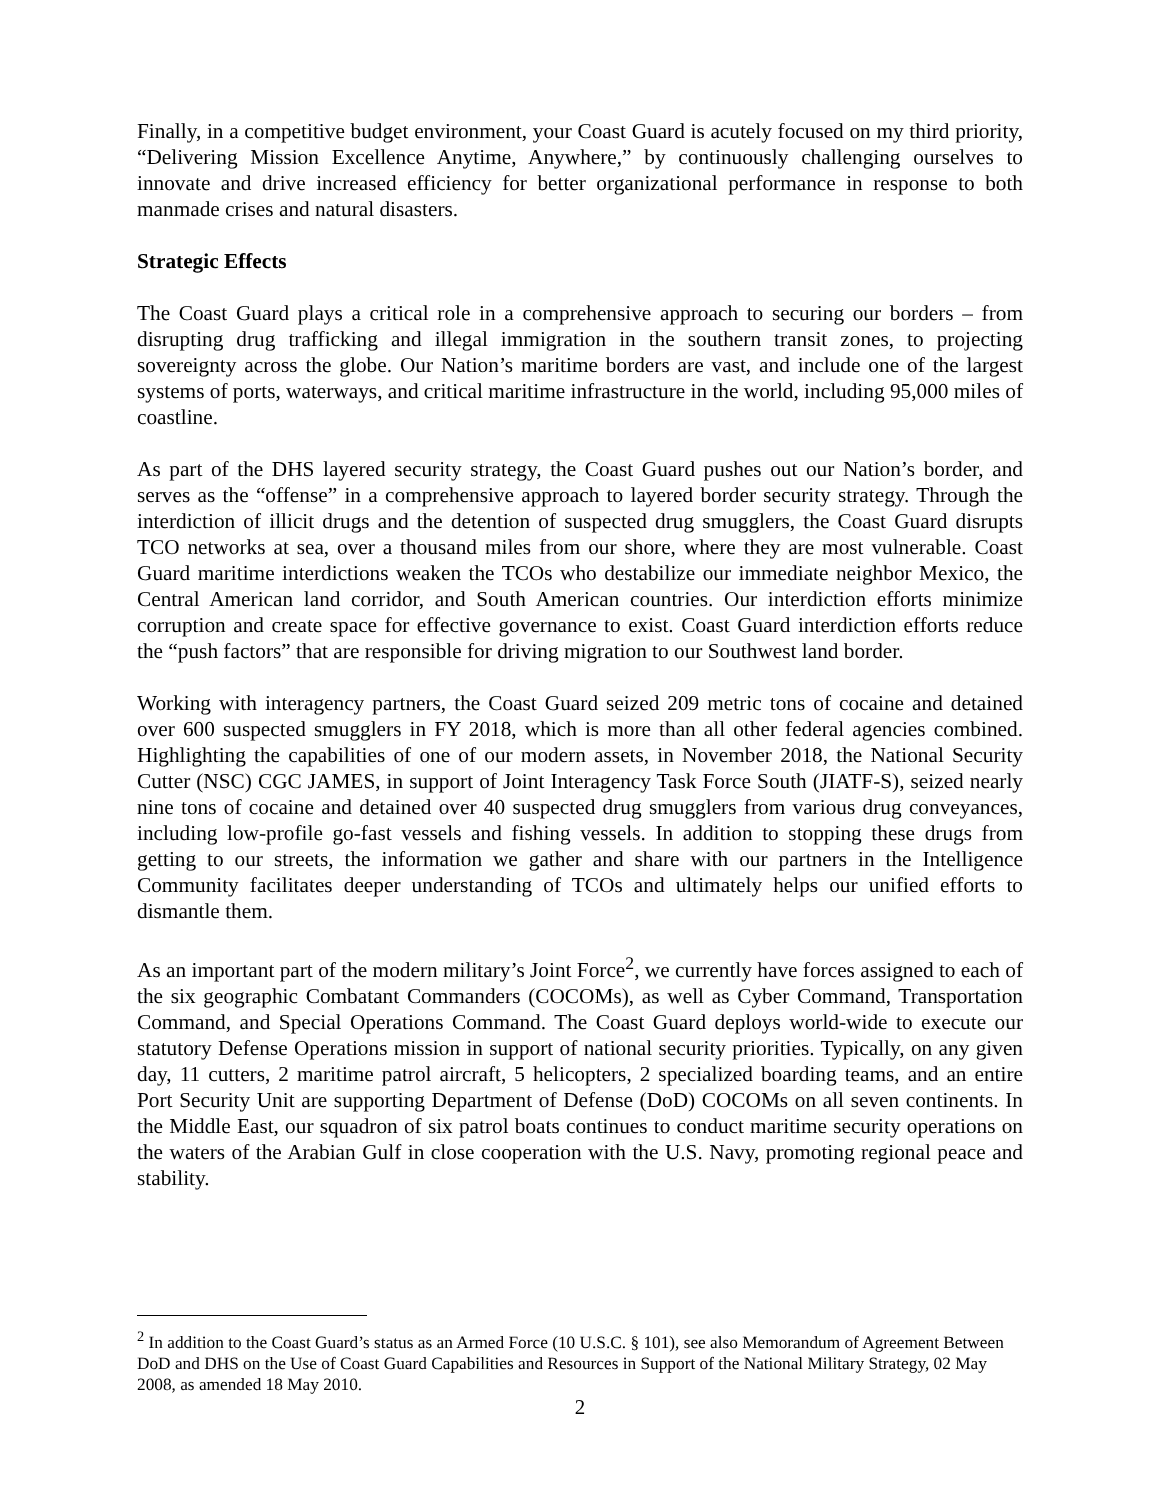Finally, in a competitive budget environment, your Coast Guard is acutely focused on my third priority, “Delivering Mission Excellence Anytime, Anywhere,” by continuously challenging ourselves to innovate and drive increased efficiency for better organizational performance in response to both manmade crises and natural disasters.
Strategic Effects
The Coast Guard plays a critical role in a comprehensive approach to securing our borders – from disrupting drug trafficking and illegal immigration in the southern transit zones, to projecting sovereignty across the globe. Our Nation’s maritime borders are vast, and include one of the largest systems of ports, waterways, and critical maritime infrastructure in the world, including 95,000 miles of coastline.
As part of the DHS layered security strategy, the Coast Guard pushes out our Nation’s border, and serves as the “offense” in a comprehensive approach to layered border security strategy. Through the interdiction of illicit drugs and the detention of suspected drug smugglers, the Coast Guard disrupts TCO networks at sea, over a thousand miles from our shore, where they are most vulnerable. Coast Guard maritime interdictions weaken the TCOs who destabilize our immediate neighbor Mexico, the Central American land corridor, and South American countries. Our interdiction efforts minimize corruption and create space for effective governance to exist. Coast Guard interdiction efforts reduce the “push factors” that are responsible for driving migration to our Southwest land border.
Working with interagency partners, the Coast Guard seized 209 metric tons of cocaine and detained over 600 suspected smugglers in FY 2018, which is more than all other federal agencies combined. Highlighting the capabilities of one of our modern assets, in November 2018, the National Security Cutter (NSC) CGC JAMES, in support of Joint Interagency Task Force South (JIATF-S), seized nearly nine tons of cocaine and detained over 40 suspected drug smugglers from various drug conveyances, including low-profile go-fast vessels and fishing vessels. In addition to stopping these drugs from getting to our streets, the information we gather and share with our partners in the Intelligence Community facilitates deeper understanding of TCOs and ultimately helps our unified efforts to dismantle them.
As an important part of the modern military’s Joint Force<sup>2</sup>, we currently have forces assigned to each of the six geographic Combatant Commanders (COCOMs), as well as Cyber Command, Transportation Command, and Special Operations Command. The Coast Guard deploys world-wide to execute our statutory Defense Operations mission in support of national security priorities. Typically, on any given day, 11 cutters, 2 maritime patrol aircraft, 5 helicopters, 2 specialized boarding teams, and an entire Port Security Unit are supporting Department of Defense (DoD) COCOMs on all seven continents. In the Middle East, our squadron of six patrol boats continues to conduct maritime security operations on the waters of the Arabian Gulf in close cooperation with the U.S. Navy, promoting regional peace and stability.
<sup>2</sup> In addition to the Coast Guard’s status as an Armed Force (10 U.S.C. § 101), see also Memorandum of Agreement Between DoD and DHS on the Use of Coast Guard Capabilities and Resources in Support of the National Military Strategy, 02 May 2008, as amended 18 May 2010.
2